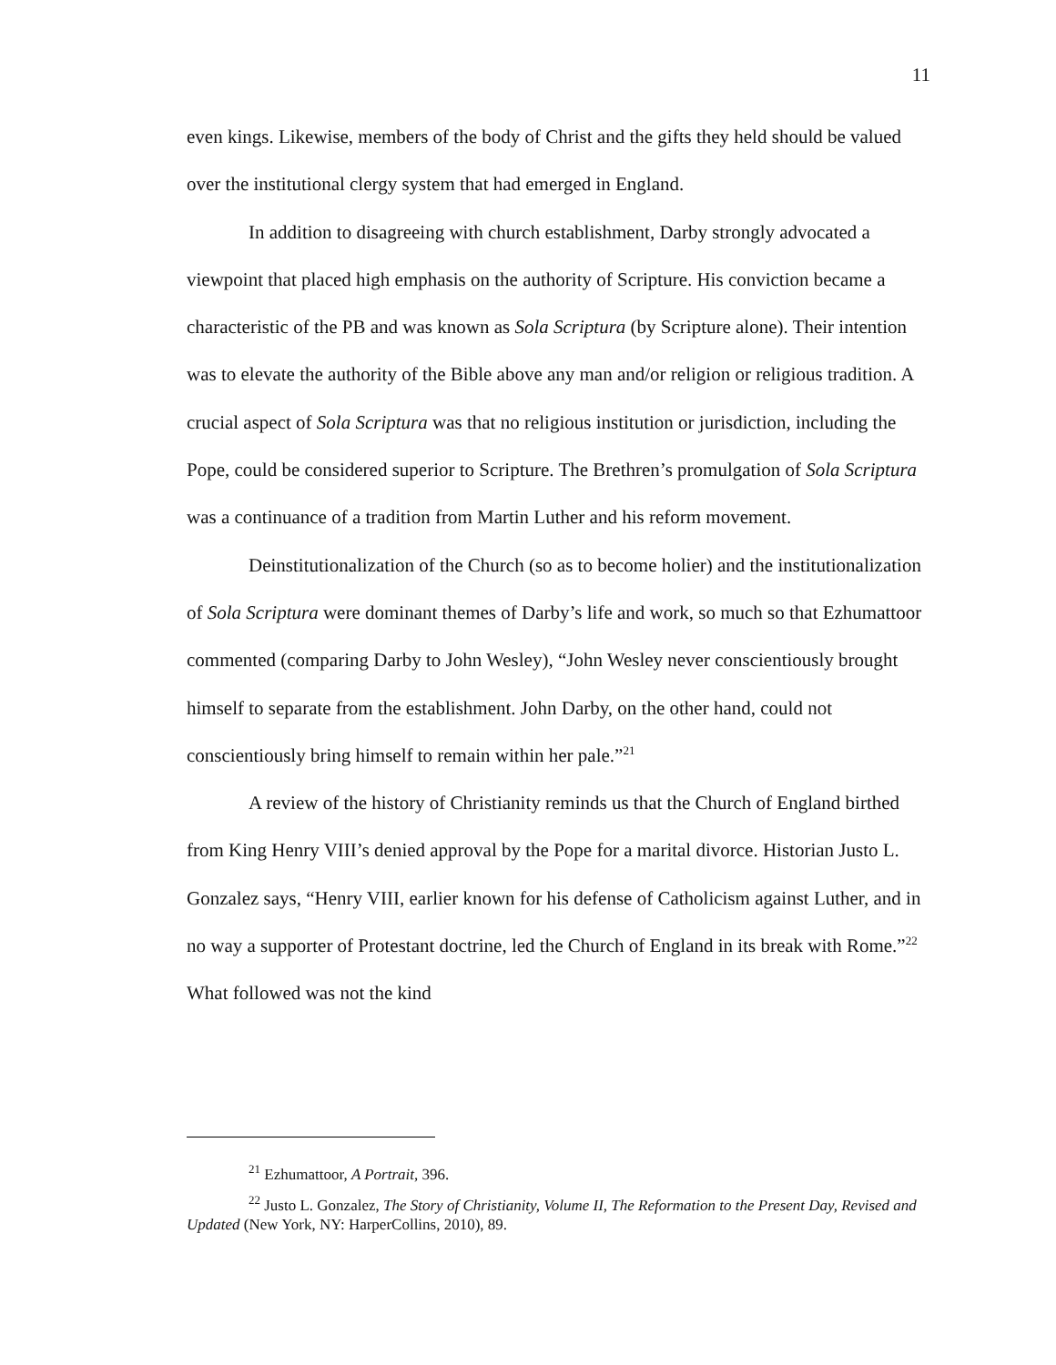11
even kings. Likewise, members of the body of Christ and the gifts they held should be valued over the institutional clergy system that had emerged in England.
In addition to disagreeing with church establishment, Darby strongly advocated a viewpoint that placed high emphasis on the authority of Scripture. His conviction became a characteristic of the PB and was known as Sola Scriptura (by Scripture alone). Their intention was to elevate the authority of the Bible above any man and/or religion or religious tradition. A crucial aspect of Sola Scriptura was that no religious institution or jurisdiction, including the Pope, could be considered superior to Scripture. The Brethren’s promulgation of Sola Scriptura was a continuance of a tradition from Martin Luther and his reform movement.
Deinstitutionalization of the Church (so as to become holier) and the institutionalization of Sola Scriptura were dominant themes of Darby’s life and work, so much so that Ezhumattoor commented (comparing Darby to John Wesley), “John Wesley never conscientiously brought himself to separate from the establishment. John Darby, on the other hand, could not conscientiously bring himself to remain within her pale.”<sup>21</sup>
A review of the history of Christianity reminds us that the Church of England birthed from King Henry VIII’s denied approval by the Pope for a marital divorce. Historian Justo L. Gonzalez says, “Henry VIII, earlier known for his defense of Catholicism against Luther, and in no way a supporter of Protestant doctrine, led the Church of England in its break with Rome.”<sup>22</sup> What followed was not the kind
<sup>21</sup> Ezhumattoor, A Portrait, 396.
<sup>22</sup> Justo L. Gonzalez, The Story of Christianity, Volume II, The Reformation to the Present Day, Revised and Updated (New York, NY: HarperCollins, 2010), 89.